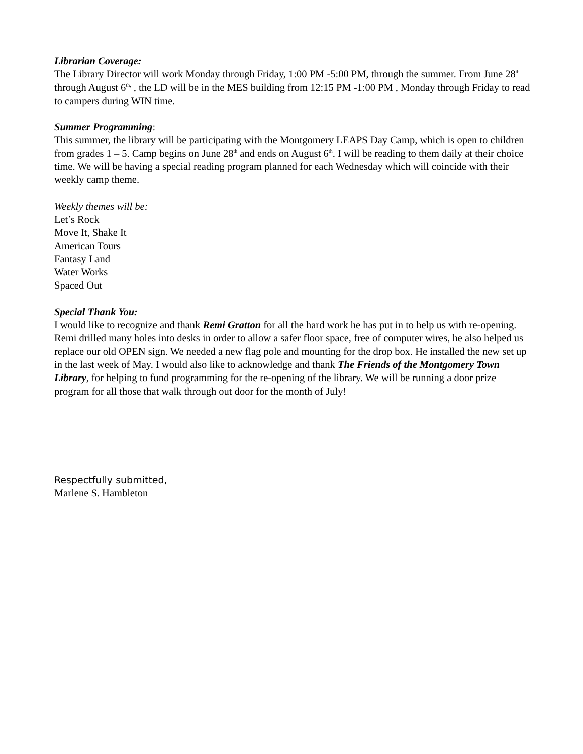Librarian Coverage:
The Library Director will work Monday through Friday, 1:00 PM -5:00 PM, through the summer. From June 28<sup>th</sup> through August 6<sup>th,</sup> , the LD will be in the MES building from 12:15 PM -1:00 PM , Monday through Friday to read to campers during WIN time.
Summer Programming:
This summer, the library will be participating with the Montgomery LEAPS Day Camp, which is open to children from grades 1 – 5. Camp begins on June 28<sup>th</sup> and ends on August 6<sup>th</sup>. I will be reading to them daily at their choice time. We will be having a special reading program planned for each Wednesday which will coincide with their weekly camp theme.
Weekly themes will be:
Let’s Rock
Move It, Shake It
American Tours
Fantasy Land
Water Works
Spaced Out
Special Thank You:
I would like to recognize and thank Remi Gratton for all the hard work he has put in to help us with re-opening. Remi drilled many holes into desks in order to allow a safer floor space, free of computer wires, he also helped us replace our old OPEN sign. We needed a new flag pole and mounting for the drop box. He installed the new set up in the last week of May. I would also like to acknowledge and thank The Friends of the Montgomery Town Library, for helping to fund programming for the re-opening of the library. We will be running a door prize program for all those that walk through out door for the month of July!
Respectfully submitted,
Marlene S. Hambleton